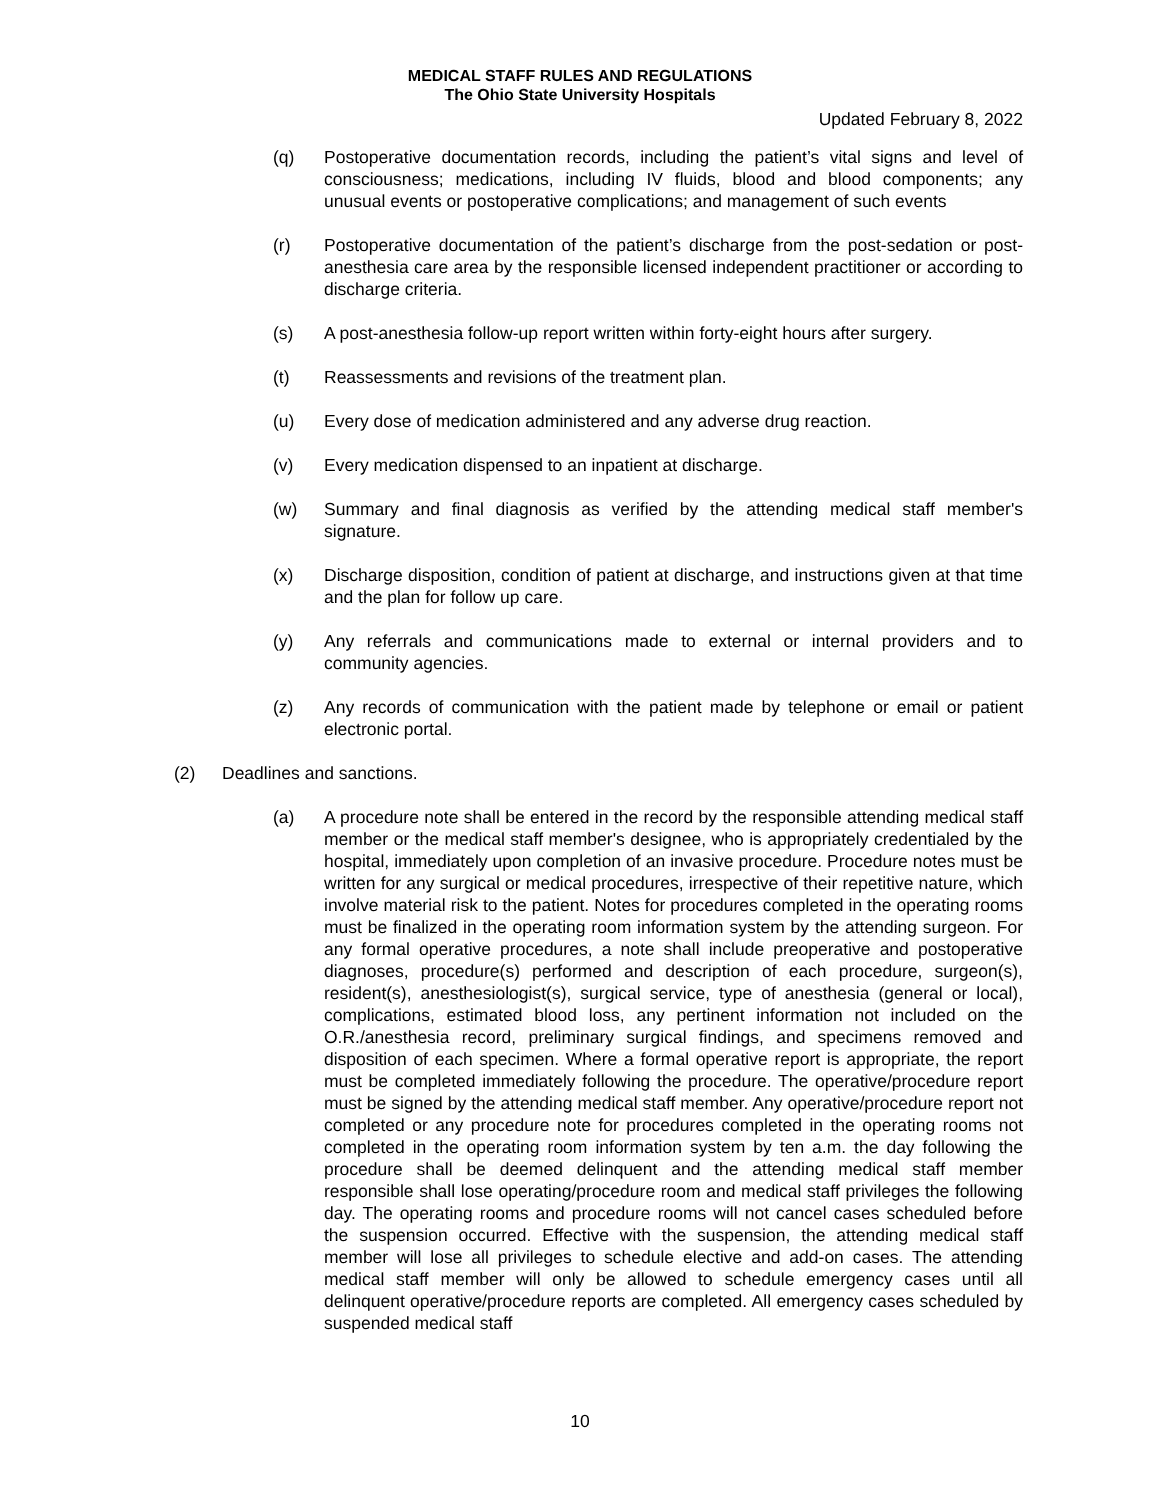MEDICAL STAFF RULES AND REGULATIONS
The Ohio State University Hospitals
Updated February 8, 2022
(q) Postoperative documentation records, including the patient’s vital signs and level of consciousness; medications, including IV fluids, blood and blood components; any unusual events or postoperative complications; and management of such events
(r) Postoperative documentation of the patient’s discharge from the post-sedation or post-anesthesia care area by the responsible licensed independent practitioner or according to discharge criteria.
(s) A post-anesthesia follow-up report written within forty-eight hours after surgery.
(t) Reassessments and revisions of the treatment plan.
(u) Every dose of medication administered and any adverse drug reaction.
(v) Every medication dispensed to an inpatient at discharge.
(w) Summary and final diagnosis as verified by the attending medical staff member's signature.
(x) Discharge disposition, condition of patient at discharge, and instructions given at that time and the plan for follow up care.
(y) Any referrals and communications made to external or internal providers and to community agencies.
(z) Any records of communication with the patient made by telephone or email or patient electronic portal.
(2) Deadlines and sanctions.
(a) A procedure note shall be entered in the record by the responsible attending medical staff member or the medical staff member's designee, who is appropriately credentialed by the hospital, immediately upon completion of an invasive procedure. Procedure notes must be written for any surgical or medical procedures, irrespective of their repetitive nature, which involve material risk to the patient. Notes for procedures completed in the operating rooms must be finalized in the operating room information system by the attending surgeon. For any formal operative procedures, a note shall include preoperative and postoperative diagnoses, procedure(s) performed and description of each procedure, surgeon(s), resident(s), anesthesiologist(s), surgical service, type of anesthesia (general or local), complications, estimated blood loss, any pertinent information not included on the O.R./anesthesia record, preliminary surgical findings, and specimens removed and disposition of each specimen. Where a formal operative report is appropriate, the report must be completed immediately following the procedure. The operative/procedure report must be signed by the attending medical staff member. Any operative/procedure report not completed or any procedure note for procedures completed in the operating rooms not completed in the operating room information system by ten a.m. the day following the procedure shall be deemed delinquent and the attending medical staff member responsible shall lose operating/procedure room and medical staff privileges the following day. The operating rooms and procedure rooms will not cancel cases scheduled before the suspension occurred. Effective with the suspension, the attending medical staff member will lose all privileges to schedule elective and add-on cases. The attending medical staff member will only be allowed to schedule emergency cases until all delinquent operative/procedure reports are completed. All emergency cases scheduled by suspended medical staff
10